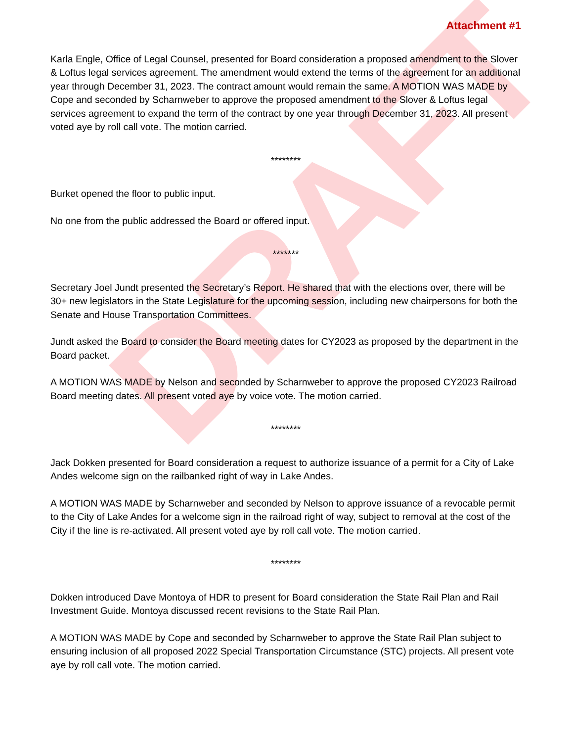DRAFT
Attachment #1
Karla Engle, Office of Legal Counsel, presented for Board consideration a proposed amendment to the Slover & Loftus legal services agreement. The amendment would extend the terms of the agreement for an additional year through December 31, 2023. The contract amount would remain the same. A MOTION WAS MADE by Cope and seconded by Scharnweber to approve the proposed amendment to the Slover & Loftus legal services agreement to expand the term of the contract by one year through December 31, 2023. All present voted aye by roll call vote. The motion carried.
********
Burket opened the floor to public input.
No one from the public addressed the Board or offered input.
*******
Secretary Joel Jundt presented the Secretary’s Report. He shared that with the elections over, there will be 30+ new legislators in the State Legislature for the upcoming session, including new chairpersons for both the Senate and House Transportation Committees.
Jundt asked the Board to consider the Board meeting dates for CY2023 as proposed by the department in the Board packet.
A MOTION WAS MADE by Nelson and seconded by Scharnweber to approve the proposed CY2023 Railroad Board meeting dates. All present voted aye by voice vote. The motion carried.
********
Jack Dokken presented for Board consideration a request to authorize issuance of a permit for a City of Lake Andes welcome sign on the railbanked right of way in Lake Andes.
A MOTION WAS MADE by Scharnweber and seconded by Nelson to approve issuance of a revocable permit to the City of Lake Andes for a welcome sign in the railroad right of way, subject to removal at the cost of the City if the line is re-activated. All present voted aye by roll call vote. The motion carried.
********
Dokken introduced Dave Montoya of HDR to present for Board consideration the State Rail Plan and Rail Investment Guide. Montoya discussed recent revisions to the State Rail Plan.
A MOTION WAS MADE by Cope and seconded by Scharnweber to approve the State Rail Plan subject to ensuring inclusion of all proposed 2022 Special Transportation Circumstance (STC) projects. All present vote aye by roll call vote. The motion carried.